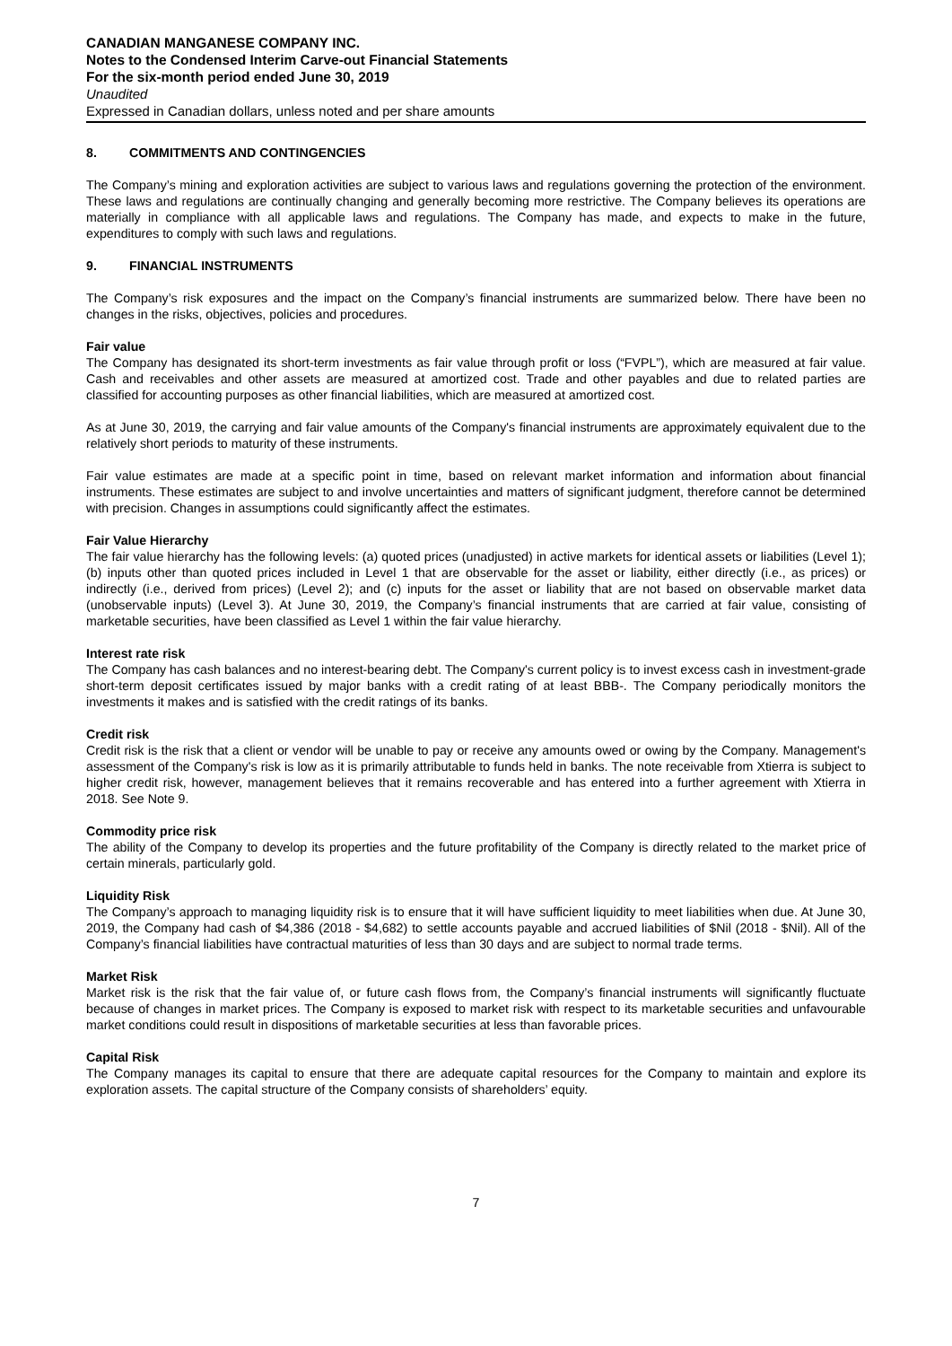CANADIAN MANGANESE COMPANY INC.
Notes to the Condensed Interim Carve-out Financial Statements
For the six-month period ended June 30, 2019
Unaudited
Expressed in Canadian dollars, unless noted and per share amounts
8. COMMITMENTS AND CONTINGENCIES
The Company’s mining and exploration activities are subject to various laws and regulations governing the protection of the environment. These laws and regulations are continually changing and generally becoming more restrictive. The Company believes its operations are materially in compliance with all applicable laws and regulations. The Company has made, and expects to make in the future, expenditures to comply with such laws and regulations.
9. FINANCIAL INSTRUMENTS
The Company’s risk exposures and the impact on the Company’s financial instruments are summarized below. There have been no changes in the risks, objectives, policies and procedures.
Fair value
The Company has designated its short-term investments as fair value through profit or loss (“FVPL”), which are measured at fair value. Cash and receivables and other assets are measured at amortized cost. Trade and other payables and due to related parties are classified for accounting purposes as other financial liabilities, which are measured at amortized cost.
As at June 30, 2019, the carrying and fair value amounts of the Company's financial instruments are approximately equivalent due to the relatively short periods to maturity of these instruments.
Fair value estimates are made at a specific point in time, based on relevant market information and information about financial instruments. These estimates are subject to and involve uncertainties and matters of significant judgment, therefore cannot be determined with precision. Changes in assumptions could significantly affect the estimates.
Fair Value Hierarchy
The fair value hierarchy has the following levels: (a) quoted prices (unadjusted) in active markets for identical assets or liabilities (Level 1); (b) inputs other than quoted prices included in Level 1 that are observable for the asset or liability, either directly (i.e., as prices) or indirectly (i.e., derived from prices) (Level 2); and (c) inputs for the asset or liability that are not based on observable market data (unobservable inputs) (Level 3). At June 30, 2019, the Company’s financial instruments that are carried at fair value, consisting of marketable securities, have been classified as Level 1 within the fair value hierarchy.
Interest rate risk
The Company has cash balances and no interest-bearing debt. The Company's current policy is to invest excess cash in investment-grade short-term deposit certificates issued by major banks with a credit rating of at least BBB-. The Company periodically monitors the investments it makes and is satisfied with the credit ratings of its banks.
Credit risk
Credit risk is the risk that a client or vendor will be unable to pay or receive any amounts owed or owing by the Company. Management's assessment of the Company's risk is low as it is primarily attributable to funds held in banks. The note receivable from Xtierra is subject to higher credit risk, however, management believes that it remains recoverable and has entered into a further agreement with Xtierra in 2018. See Note 9.
Commodity price risk
The ability of the Company to develop its properties and the future profitability of the Company is directly related to the market price of certain minerals, particularly gold.
Liquidity Risk
The Company’s approach to managing liquidity risk is to ensure that it will have sufficient liquidity to meet liabilities when due. At June 30, 2019, the Company had cash of $4,386 (2018 - $4,682) to settle accounts payable and accrued liabilities of $Nil (2018 - $Nil). All of the Company’s financial liabilities have contractual maturities of less than 30 days and are subject to normal trade terms.
Market Risk
Market risk is the risk that the fair value of, or future cash flows from, the Company’s financial instruments will significantly fluctuate because of changes in market prices. The Company is exposed to market risk with respect to its marketable securities and unfavourable market conditions could result in dispositions of marketable securities at less than favorable prices.
Capital Risk
The Company manages its capital to ensure that there are adequate capital resources for the Company to maintain and explore its exploration assets. The capital structure of the Company consists of shareholders’ equity.
7